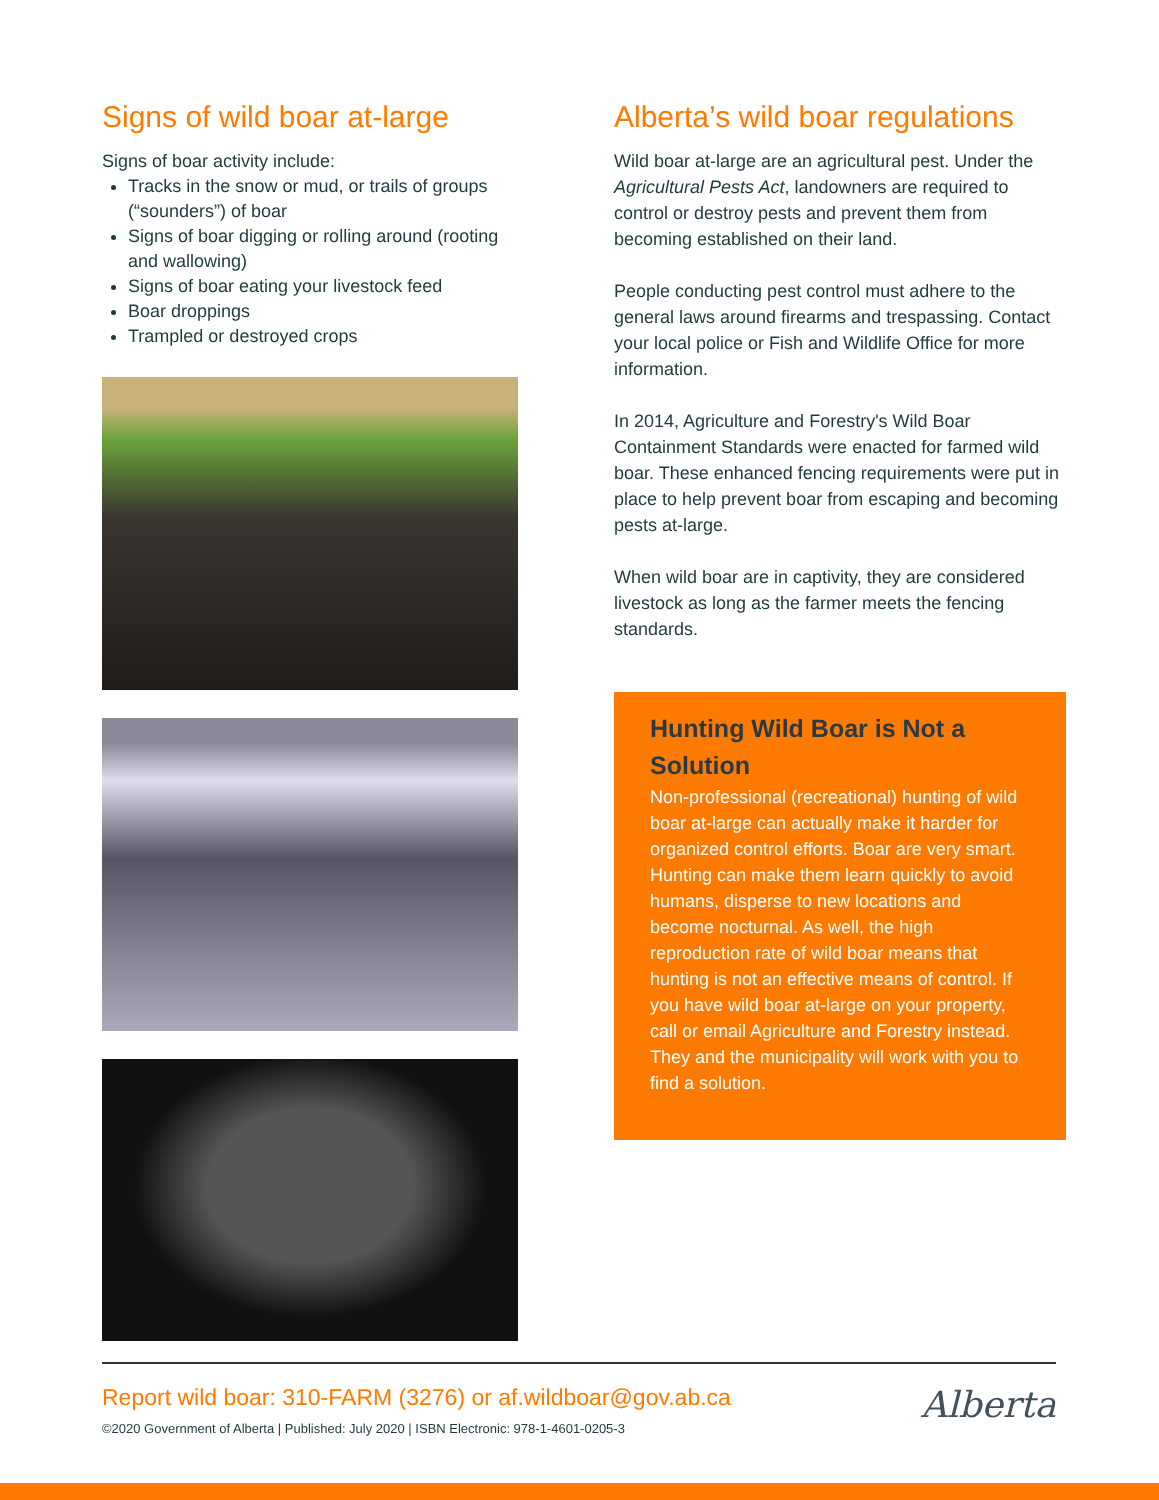Signs of wild boar at-large
Signs of boar activity include:
Tracks in the snow or mud, or trails of groups (“sounders”) of boar
Signs of boar digging or rolling around (rooting and wallowing)
Signs of boar eating your livestock feed
Boar droppings
Trampled or destroyed crops
Alberta’s wild boar regulations
Wild boar at-large are an agricultural pest. Under the Agricultural Pests Act, landowners are required to control or destroy pests and prevent them from becoming established on their land.
People conducting pest control must adhere to the general laws around firearms and trespassing. Contact your local police or Fish and Wildlife Office for more information.
In 2014, Agriculture and Forestry's Wild Boar Containment Standards were enacted for farmed wild boar. These enhanced fencing requirements were put in place to help prevent boar from escaping and becoming pests at-large.
When wild boar are in captivity, they are considered livestock as long as the farmer meets the fencing standards.
Hunting Wild Boar is Not a Solution
Non-professional (recreational) hunting of wild boar at-large can actually make it harder for organized control efforts. Boar are very smart. Hunting can make them learn quickly to avoid humans, disperse to new locations and become nocturnal. As well, the high reproduction rate of wild boar means that hunting is not an effective means of control. If you have wild boar at-large on your property, call or email Agriculture and Forestry instead. They and the municipality will work with you to find a solution.
Report wild boar: 310-FARM (3276) or af.wildboar@gov.ab.ca
©2020 Government of Alberta | Published: July 2020 | ISBN Electronic: 978-1-4601-0205-3
Alberta